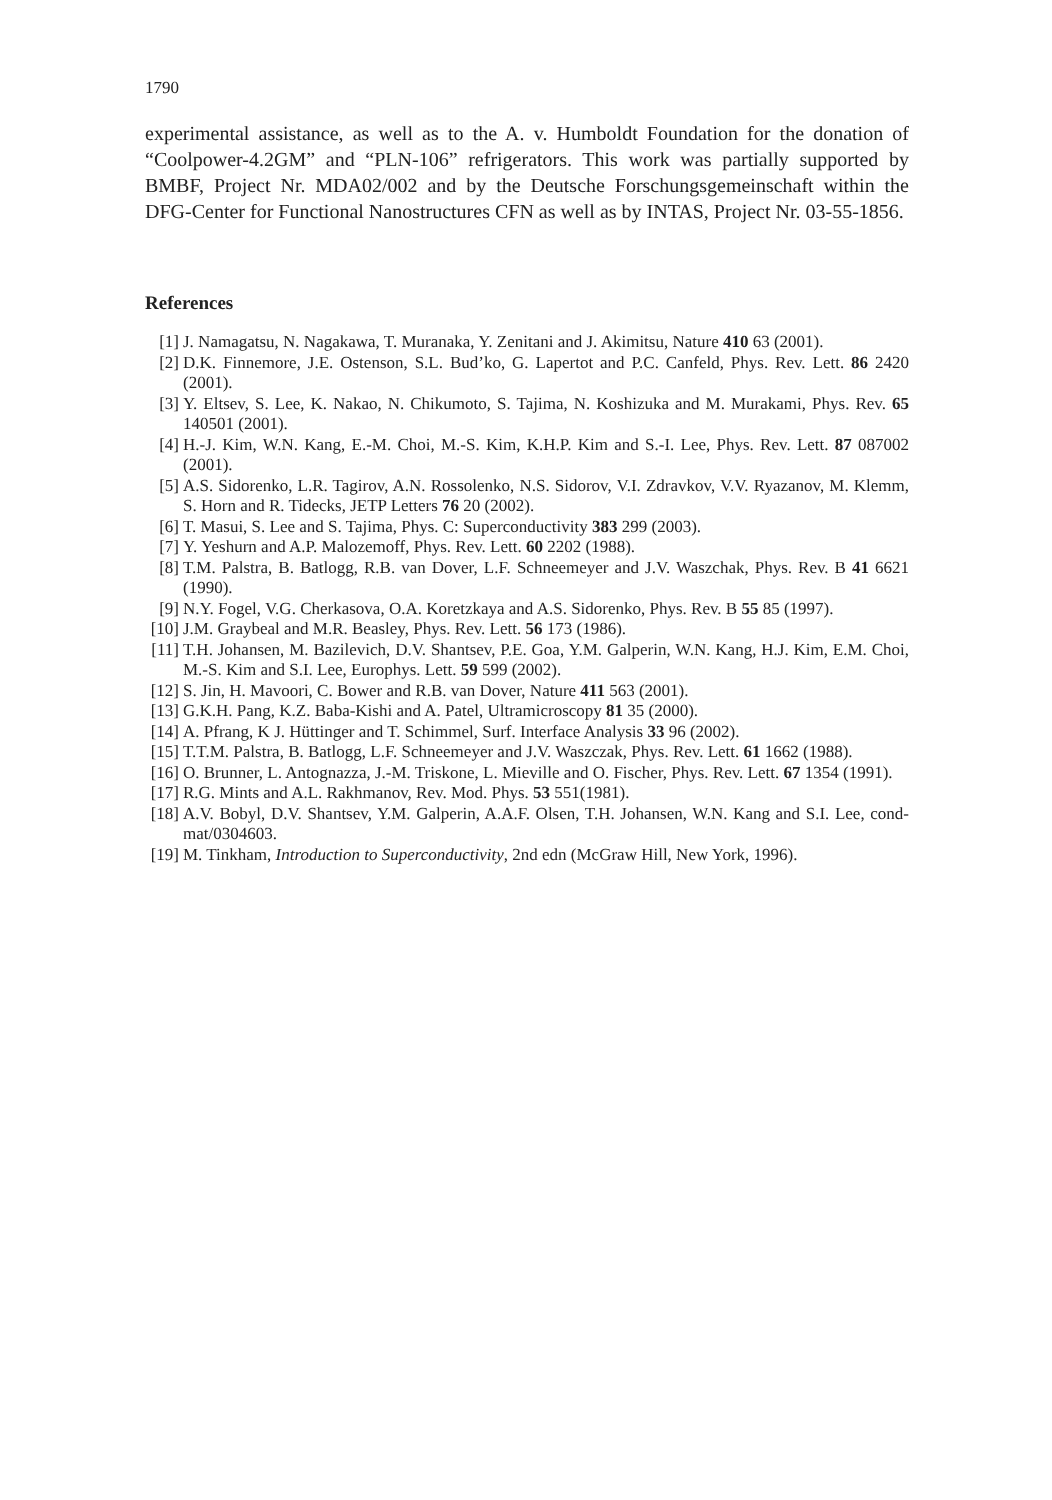1790
experimental assistance, as well as to the A. v. Humboldt Foundation for the donation of “Coolpower-4.2GM” and “PLN-106” refrigerators. This work was partially supported by BMBF, Project Nr. MDA02/002 and by the Deutsche Forschungsgemeinschaft within the DFG-Center for Functional Nanostructures CFN as well as by INTAS, Project Nr. 03-55-1856.
References
[1] J. Namagatsu, N. Nagakawa, T. Muranaka, Y. Zenitani and J. Akimitsu, Nature 410 63 (2001).
[2] D.K. Finnemore, J.E. Ostenson, S.L. Bud’ko, G. Lapertot and P.C. Canfeld, Phys. Rev. Lett. 86 2420 (2001).
[3] Y. Eltsev, S. Lee, K. Nakao, N. Chikumoto, S. Tajima, N. Koshizuka and M. Murakami, Phys. Rev. 65 140501 (2001).
[4] H.-J. Kim, W.N. Kang, E.-M. Choi, M.-S. Kim, K.H.P. Kim and S.-I. Lee, Phys. Rev. Lett. 87 087002 (2001).
[5] A.S. Sidorenko, L.R. Tagirov, A.N. Rossolenko, N.S. Sidorov, V.I. Zdravkov, V.V. Ryazanov, M. Klemm, S. Horn and R. Tidecks, JETP Letters 76 20 (2002).
[6] T. Masui, S. Lee and S. Tajima, Phys. C: Superconductivity 383 299 (2003).
[7] Y. Yeshurn and A.P. Malozemoff, Phys. Rev. Lett. 60 2202 (1988).
[8] T.M. Palstra, B. Batlogg, R.B. van Dover, L.F. Schneemeyer and J.V. Waszchak, Phys. Rev. B 41 6621 (1990).
[9] N.Y. Fogel, V.G. Cherkasova, O.A. Koretzkaya and A.S. Sidorenko, Phys. Rev. B 55 85 (1997).
[10] J.M. Graybeal and M.R. Beasley, Phys. Rev. Lett. 56 173 (1986).
[11] T.H. Johansen, M. Bazilevich, D.V. Shantsev, P.E. Goa, Y.M. Galperin, W.N. Kang, H.J. Kim, E.M. Choi, M.-S. Kim and S.I. Lee, Europhys. Lett. 59 599 (2002).
[12] S. Jin, H. Mavoori, C. Bower and R.B. van Dover, Nature 411 563 (2001).
[13] G.K.H. Pang, K.Z. Baba-Kishi and A. Patel, Ultramicroscopy 81 35 (2000).
[14] A. Pfrang, K J. Hüttinger and T. Schimmel, Surf. Interface Analysis 33 96 (2002).
[15] T.T.M. Palstra, B. Batlogg, L.F. Schneemeyer and J.V. Waszczak, Phys. Rev. Lett. 61 1662 (1988).
[16] O. Brunner, L. Antognazza, J.-M. Triskone, L. Mieville and O. Fischer, Phys. Rev. Lett. 67 1354 (1991).
[17] R.G. Mints and A.L. Rakhmanov, Rev. Mod. Phys. 53 551(1981).
[18] A.V. Bobyl, D.V. Shantsev, Y.M. Galperin, A.A.F. Olsen, T.H. Johansen, W.N. Kang and S.I. Lee, cond-mat/0304603.
[19] M. Tinkham, Introduction to Superconductivity, 2nd edn (McGraw Hill, New York, 1996).